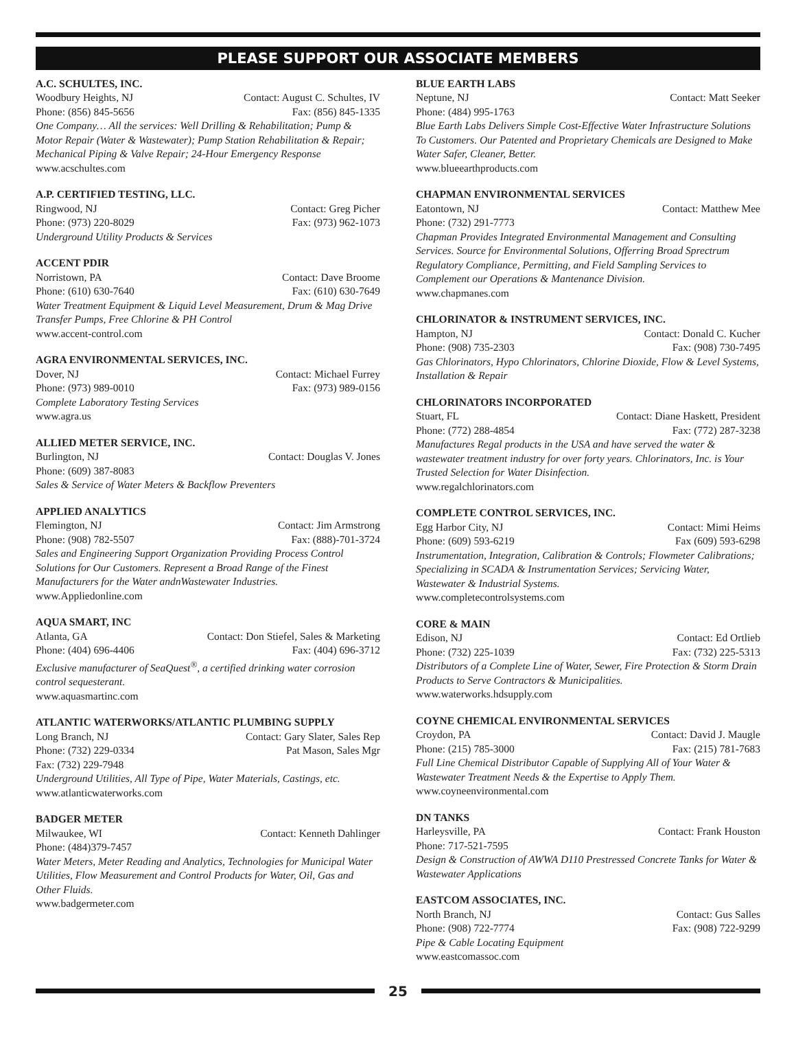PLEASE SUPPORT OUR ASSOCIATE MEMBERS
A.C. SCHULTES, INC.
Woodbury Heights, NJ Contact: August C. Schultes, IV
Phone: (856) 845-5656 Fax: (856) 845-1335
One Company… All the services: Well Drilling & Rehabilitation; Pump & Motor Repair (Water & Wastewater); Pump Station Rehabilitation & Repair; Mechanical Piping & Valve Repair; 24-Hour Emergency Response
www.acschultes.com
A.P. CERTIFIED TESTING, LLC.
Ringwood, NJ Contact: Greg Picher
Phone: (973) 220-8029 Fax: (973) 962-1073
Underground Utility Products & Services
ACCENT PDIR
Norristown, PA Contact: Dave Broome
Phone: (610) 630-7640 Fax: (610) 630-7649
Water Treatment Equipment & Liquid Level Measurement, Drum & Mag Drive Transfer Pumps, Free Chlorine & PH Control
www.accent-control.com
AGRA ENVIRONMENTAL SERVICES, INC.
Dover, NJ Contact: Michael Furrey
Phone: (973) 989-0010 Fax: (973) 989-0156
Complete Laboratory Testing Services
www.agra.us
ALLIED METER SERVICE, INC.
Burlington, NJ Contact: Douglas V. Jones
Phone: (609) 387-8083
Sales & Service of Water Meters & Backflow Preventers
APPLIED ANALYTICS
Flemington, NJ Contact: Jim Armstrong
Phone: (908) 782-5507 Fax: (888)-701-3724
Sales and Engineering Support Organization Providing Process Control Solutions for Our Customers. Represent a Broad Range of the Finest Manufacturers for the Water andnWastewater Industries.
www.Appliedonline.com
AQUA SMART, INC
Atlanta, GA Contact: Don Stiefel, Sales & Marketing
Phone: (404) 696-4406 Fax: (404) 696-3712
Exclusive manufacturer of SeaQuest<sup>®</sup>, a certified drinking water corrosion control sequesterant.
www.aquasmartinc.com
ATLANTIC WATERWORKS/ATLANTIC PLUMBING SUPPLY
Long Branch, NJ Contact: Gary Slater, Sales Rep
Phone: (732) 229-0334 Pat Mason, Sales Mgr
Fax: (732) 229-7948
Underground Utilities, All Type of Pipe, Water Materials, Castings, etc.
www.atlanticwaterworks.com
BADGER METER
Milwaukee, WI Contact: Kenneth Dahlinger
Phone: (484)379-7457
Water Meters, Meter Reading and Analytics, Technologies for Municipal Water Utilities, Flow Measurement and Control Products for Water, Oil, Gas and Other Fluids.
www.badgermeter.com
BLUE EARTH LABS
Neptune, NJ Contact: Matt Seeker
Phone: (484) 995-1763
Blue Earth Labs Delivers Simple Cost-Effective Water Infrastructure Solutions To Customers. Our Patented and Proprietary Chemicals are Designed to Make Water Safer, Cleaner, Better.
www.blueearthproducts.com
CHAPMAN ENVIRONMENTAL SERVICES
Eatontown, NJ Contact: Matthew Mee
Phone: (732) 291-7773
Chapman Provides Integrated Environmental Management and Consulting Services. Source for Environmental Solutions, Offerring Broad Sprectrum Regulatory Compliance, Permitting, and Field Sampling Services to Complement our Operations & Mantenance Division.
www.chapmanes.com
CHLORINATOR & INSTRUMENT SERVICES, INC.
Hampton, NJ Contact: Donald C. Kucher
Phone: (908) 735-2303 Fax: (908) 730-7495
Gas Chlorinators, Hypo Chlorinators, Chlorine Dioxide, Flow & Level Systems, Installation & Repair
CHLORINATORS INCORPORATED
Stuart, FL Contact: Diane Haskett, President
Phone: (772) 288-4854 Fax: (772) 287-3238
Manufactures Regal products in the USA and have served the water & wastewater treatment industry for over forty years. Chlorinators, Inc. is Your Trusted Selection for Water Disinfection.
www.regalchlorinators.com
COMPLETE CONTROL SERVICES, INC.
Egg Harbor City, NJ Contact: Mimi Heims
Phone: (609) 593-6219 Fax (609) 593-6298
Instrumentation, Integration, Calibration & Controls; Flowmeter Calibrations; Specializing in SCADA & Instrumentation Services; Servicing Water, Wastewater & Industrial Systems.
www.completecontrolsystems.com
CORE & MAIN
Edison, NJ Contact: Ed Ortlieb
Phone: (732) 225-1039 Fax: (732) 225-5313
Distributors of a Complete Line of Water, Sewer, Fire Protection & Storm Drain Products to Serve Contractors & Municipalities.
www.waterworks.hdsupply.com
COYNE CHEMICAL ENVIRONMENTAL SERVICES
Croydon, PA Contact: David J. Maugle
Phone: (215) 785-3000 Fax: (215) 781-7683
Full Line Chemical Distributor Capable of Supplying All of Your Water & Wastewater Treatment Needs & the Expertise to Apply Them.
www.coyneenvironmental.com
DN TANKS
Harleysville, PA Contact: Frank Houston
Phone: 717-521-7595
Design & Construction of AWWA D110 Prestressed Concrete Tanks for Water & Wastewater Applications
EASTCOM ASSOCIATES, INC.
North Branch, NJ Contact: Gus Salles
Phone: (908) 722-7774 Fax: (908) 722-9299
Pipe & Cable Locating Equipment
www.eastcomassoc.com
25